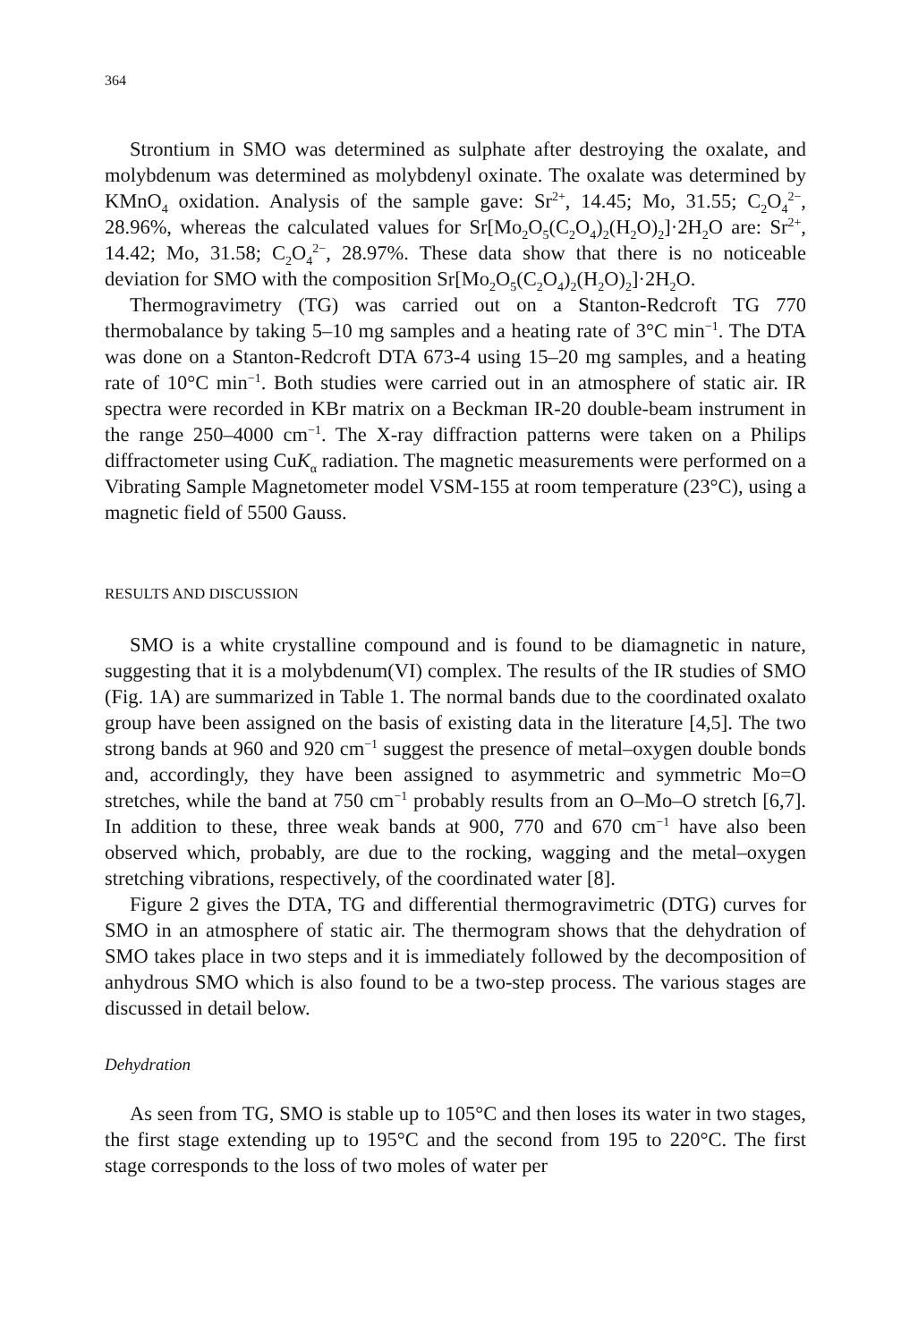364
Strontium in SMO was determined as sulphate after destroying the oxalate, and molybdenum was determined as molybdenyl oxinate. The oxalate was determined by KMnO<sub>4</sub> oxidation. Analysis of the sample gave: Sr<sup>2+</sup>, 14.45; Mo, 31.55; C<sub>2</sub>O<sub>4</sub><sup>2−</sup>, 28.96%, whereas the calculated values for Sr[Mo<sub>2</sub>O<sub>5</sub>(C<sub>2</sub>O<sub>4</sub>)<sub>2</sub>(H<sub>2</sub>O)<sub>2</sub>]·2H<sub>2</sub>O are: Sr<sup>2+</sup>, 14.42; Mo, 31.58; C<sub>2</sub>O<sub>4</sub><sup>2−</sup>, 28.97%. These data show that there is no noticeable deviation for SMO with the composition Sr[Mo<sub>2</sub>O<sub>5</sub>(C<sub>2</sub>O<sub>4</sub>)<sub>2</sub>(H<sub>2</sub>O)<sub>2</sub>]·2H<sub>2</sub>O.
Thermogravimetry (TG) was carried out on a Stanton-Redcroft TG 770 thermobalance by taking 5–10 mg samples and a heating rate of 3°C min<sup>−1</sup>. The DTA was done on a Stanton-Redcroft DTA 673-4 using 15–20 mg samples, and a heating rate of 10°C min<sup>−1</sup>. Both studies were carried out in an atmosphere of static air. IR spectra were recorded in KBr matrix on a Beckman IR-20 double-beam instrument in the range 250–4000 cm<sup>−1</sup>. The X-ray diffraction patterns were taken on a Philips diffractometer using CuK<sub>α</sub> radiation. The magnetic measurements were performed on a Vibrating Sample Magnetometer model VSM-155 at room temperature (23°C), using a magnetic field of 5500 Gauss.
RESULTS AND DISCUSSION
SMO is a white crystalline compound and is found to be diamagnetic in nature, suggesting that it is a molybdenum(VI) complex. The results of the IR studies of SMO (Fig. 1A) are summarized in Table 1. The normal bands due to the coordinated oxalato group have been assigned on the basis of existing data in the literature [4,5]. The two strong bands at 960 and 920 cm<sup>−1</sup> suggest the presence of metal–oxygen double bonds and, accordingly, they have been assigned to asymmetric and symmetric Mo=O stretches, while the band at 750 cm<sup>−1</sup> probably results from an O–Mo–O stretch [6,7]. In addition to these, three weak bands at 900, 770 and 670 cm<sup>−1</sup> have also been observed which, probably, are due to the rocking, wagging and the metal–oxygen stretching vibrations, respectively, of the coordinated water [8].
Figure 2 gives the DTA, TG and differential thermogravimetric (DTG) curves for SMO in an atmosphere of static air. The thermogram shows that the dehydration of SMO takes place in two steps and it is immediately followed by the decomposition of anhydrous SMO which is also found to be a two-step process. The various stages are discussed in detail below.
Dehydration
As seen from TG, SMO is stable up to 105°C and then loses its water in two stages, the first stage extending up to 195°C and the second from 195 to 220°C. The first stage corresponds to the loss of two moles of water per